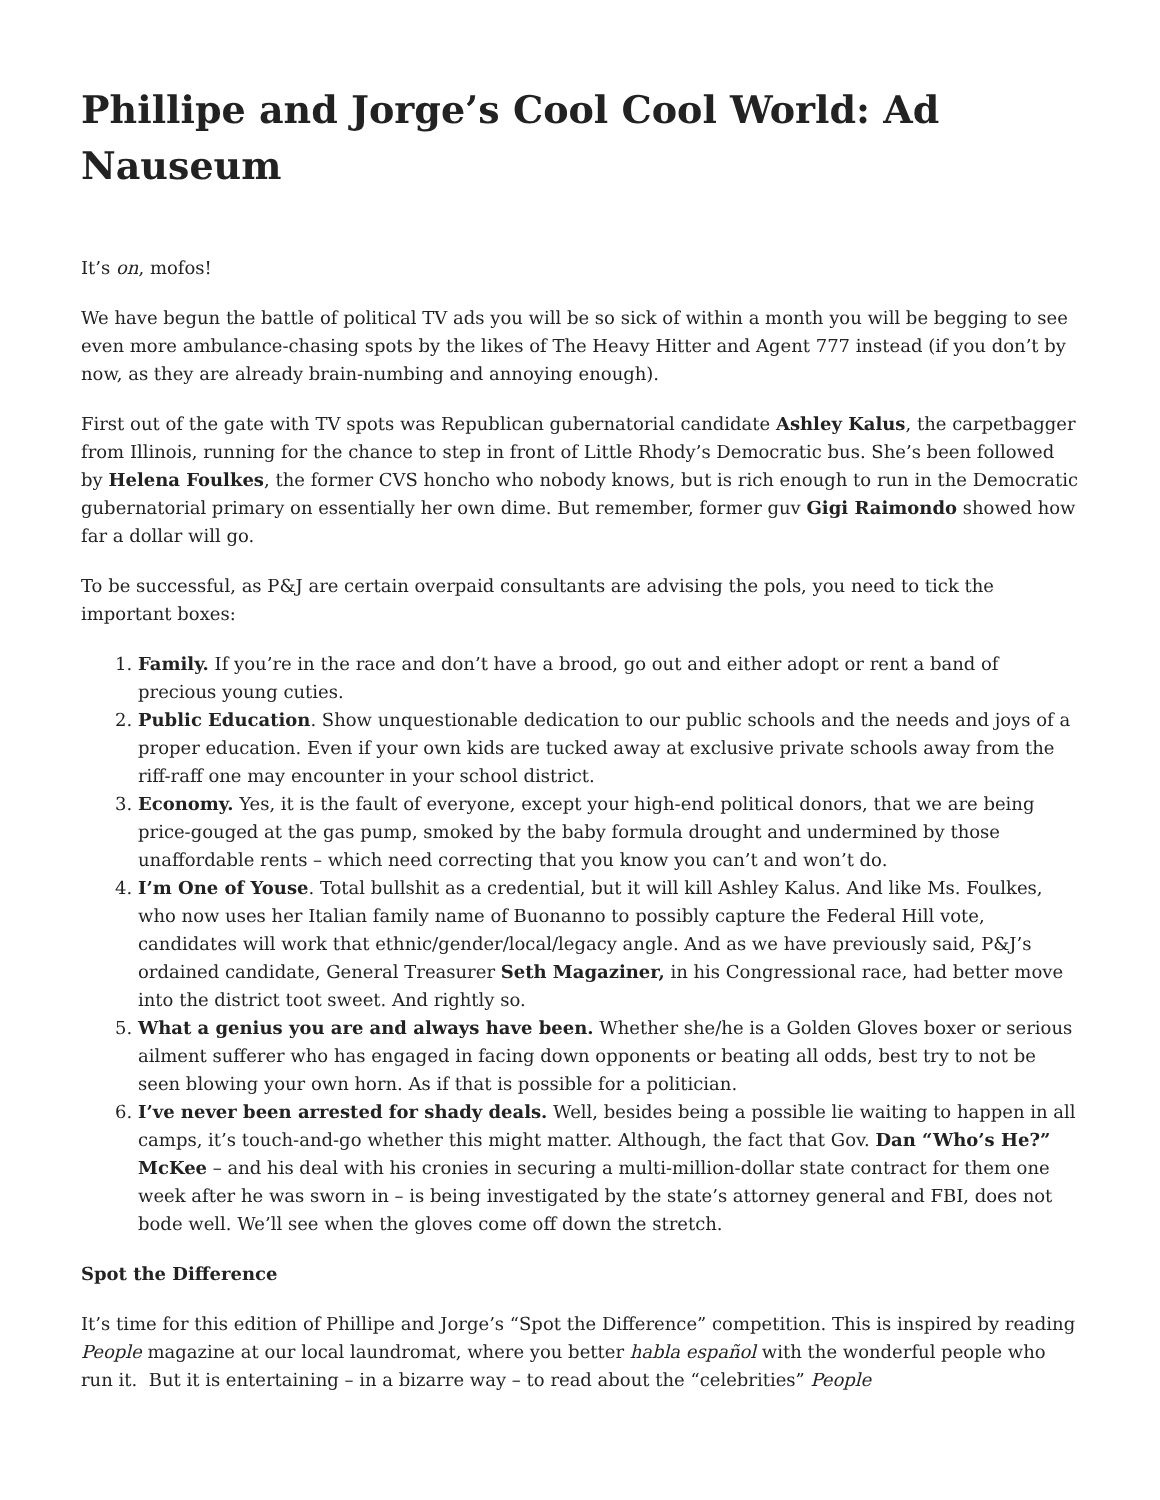Phillipe and Jorge’s Cool Cool World: Ad Nauseum
It’s on, mofos!
We have begun the battle of political TV ads you will be so sick of within a month you will be begging to see even more ambulance-chasing spots by the likes of The Heavy Hitter and Agent 777 instead (if you don’t by now, as they are already brain-numbing and annoying enough).
First out of the gate with TV spots was Republican gubernatorial candidate Ashley Kalus, the carpetbagger from Illinois, running for the chance to step in front of Little Rhody’s Democratic bus. She’s been followed by Helena Foulkes, the former CVS honcho who nobody knows, but is rich enough to run in the Democratic gubernatorial primary on essentially her own dime. But remember, former guv Gigi Raimondo showed how far a dollar will go.
To be successful, as P&J are certain overpaid consultants are advising the pols, you need to tick the important boxes:
1. Family. If you’re in the race and don’t have a brood, go out and either adopt or rent a band of precious young cuties.
2. Public Education. Show unquestionable dedication to our public schools and the needs and joys of a proper education. Even if your own kids are tucked away at exclusive private schools away from the riff-raff one may encounter in your school district.
3. Economy. Yes, it is the fault of everyone, except your high-end political donors, that we are being price-gouged at the gas pump, smoked by the baby formula drought and undermined by those unaffordable rents – which need correcting that you know you can’t and won’t do.
4. I’m One of Youse. Total bullshit as a credential, but it will kill Ashley Kalus. And like Ms. Foulkes, who now uses her Italian family name of Buonanno to possibly capture the Federal Hill vote, candidates will work that ethnic/gender/local/legacy angle. And as we have previously said, P&J’s ordained candidate, General Treasurer Seth Magaziner, in his Congressional race, had better move into the district toot sweet. And rightly so.
5. What a genius you are and always have been. Whether she/he is a Golden Gloves boxer or serious ailment sufferer who has engaged in facing down opponents or beating all odds, best try to not be seen blowing your own horn. As if that is possible for a politician.
6. I’ve never been arrested for shady deals. Well, besides being a possible lie waiting to happen in all camps, it’s touch-and-go whether this might matter. Although, the fact that Gov. Dan “Who’s He?” McKee – and his deal with his cronies in securing a multi-million-dollar state contract for them one week after he was sworn in – is being investigated by the state’s attorney general and FBI, does not bode well. We’ll see when the gloves come off down the stretch.
Spot the Difference
It’s time for this edition of Phillipe and Jorge’s “Spot the Difference” competition. This is inspired by reading People magazine at our local laundromat, where you better habla español with the wonderful people who run it. But it is entertaining – in a bizarre way – to read about the “celebrities” People